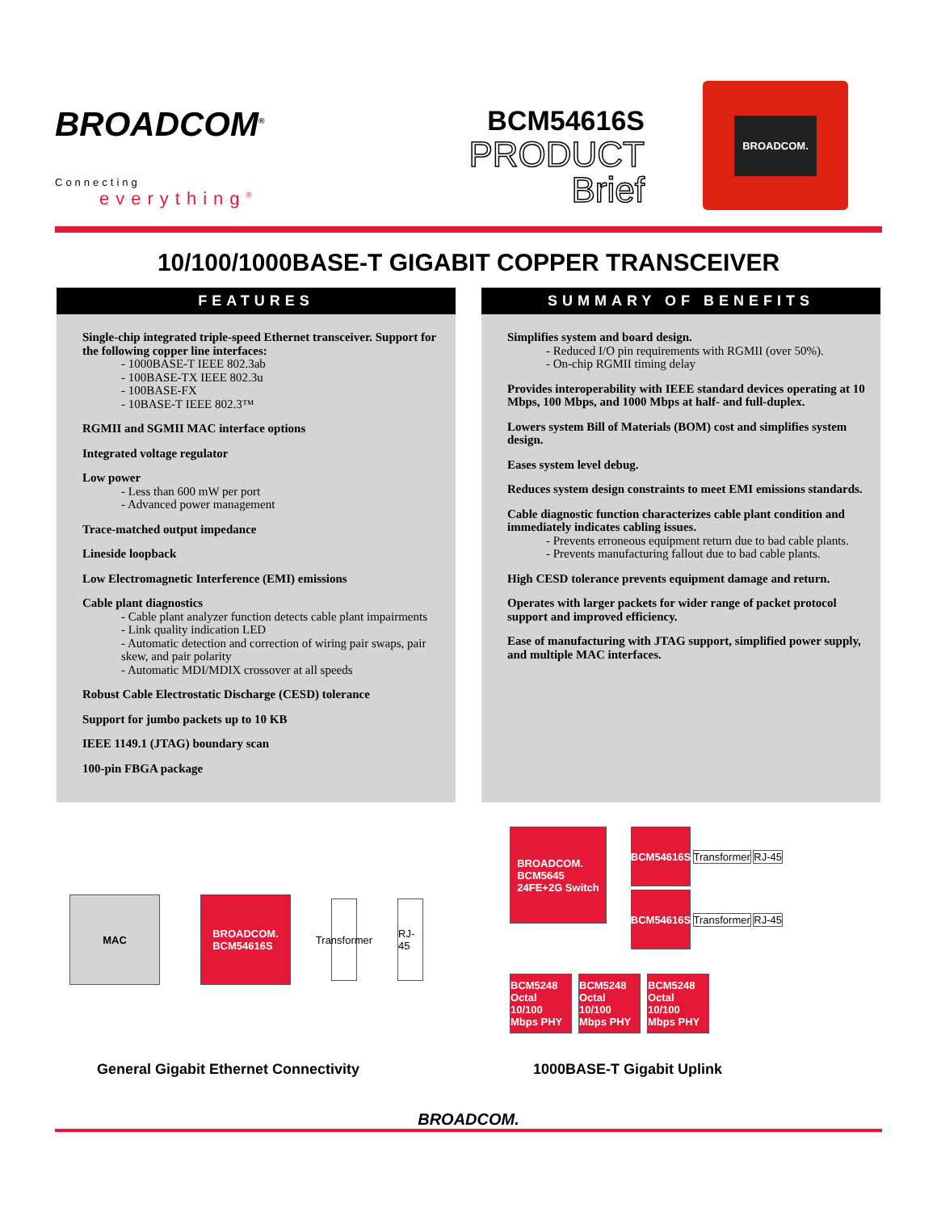BROADCOM<sup>®</sup>
Connecting
everything<sup>®</sup>
BCM54616S
PRODUCT
Brief
BROADCOM.
10/100/1000BASE-T GIGABIT COPPER TRANSCEIVER
FEATURES
Single-chip integrated triple-speed Ethernet transceiver. Support for the following copper line interfaces:
- 1000BASE-T IEEE 802.3ab
- 100BASE-TX IEEE 802.3u
- 100BASE-FX
- 10BASE-T IEEE 802.3™
RGMII and SGMII MAC interface options
Integrated voltage regulator
Low power
- Less than 600 mW per port
- Advanced power management
Trace-matched output impedance
Lineside loopback
Low Electromagnetic Interference (EMI) emissions
Cable plant diagnostics
- Cable plant analyzer function detects cable plant impairments
- Link quality indication LED
- Automatic detection and correction of wiring pair swaps, pair skew, and pair polarity
- Automatic MDI/MDIX crossover at all speeds
Robust Cable Electrostatic Discharge (CESD) tolerance
Support for jumbo packets up to 10 KB
IEEE 1149.1 (JTAG) boundary scan
100-pin FBGA package
SUMMARY OF BENEFITS
Simplifies system and board design.
- Reduced I/O pin requirements with RGMII (over 50%).
- On-chip RGMII timing delay
Provides interoperability with IEEE standard devices operating at 10 Mbps, 100 Mbps, and 1000 Mbps at half- and full-duplex.
Lowers system Bill of Materials (BOM) cost and simplifies system design.
Eases system level debug.
Reduces system design constraints to meet EMI emissions standards.
Cable diagnostic function characterizes cable plant condition and immediately indicates cabling issues.
- Prevents erroneous equipment return due to bad cable plants.
- Prevents manufacturing fallout due to bad cable plants.
High CESD tolerance prevents equipment damage and return.
Operates with larger packets for wider range of packet protocol support and improved efficiency.
Ease of manufacturing with JTAG support, simplified power supply, and multiple MAC interfaces.
MAC
BROADCOM.
BCM54616S
Transformer
RJ-45
BROADCOM.
BCM5645
24FE+2G Switch
BCM54616S
Transformer RJ-45
BCM54616S
Transformer RJ-45
BCM5248
Octal 10/100 Mbps PHY
BCM5248
Octal 10/100 Mbps PHY
BCM5248
Octal 10/100 Mbps PHY
General Gigabit Ethernet Connectivity
1000BASE-T Gigabit Uplink
BROADCOM.